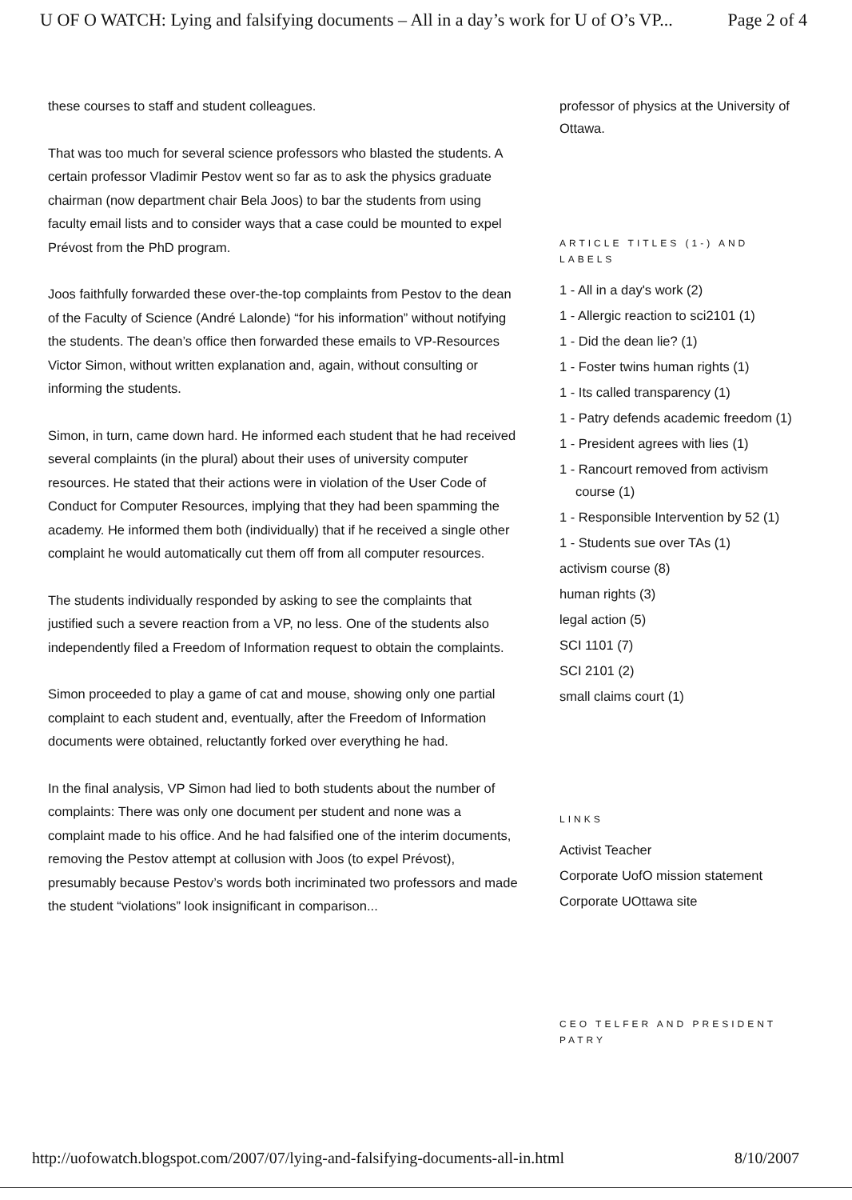U OF O WATCH: Lying and falsifying documents – All in a day’s work for U of O’s VP... Page 2 of 4
these courses to staff and student colleagues.
That was too much for several science professors who blasted the students. A certain professor Vladimir Pestov went so far as to ask the physics graduate chairman (now department chair Bela Joos) to bar the students from using faculty email lists and to consider ways that a case could be mounted to expel Prévost from the PhD program.
Joos faithfully forwarded these over-the-top complaints from Pestov to the dean of the Faculty of Science (André Lalonde) “for his information” without notifying the students. The dean’s office then forwarded these emails to VP-Resources Victor Simon, without written explanation and, again, without consulting or informing the students.
Simon, in turn, came down hard. He informed each student that he had received several complaints (in the plural) about their uses of university computer resources. He stated that their actions were in violation of the User Code of Conduct for Computer Resources, implying that they had been spamming the academy. He informed them both (individually) that if he received a single other complaint he would automatically cut them off from all computer resources.
The students individually responded by asking to see the complaints that justified such a severe reaction from a VP, no less. One of the students also independently filed a Freedom of Information request to obtain the complaints.
Simon proceeded to play a game of cat and mouse, showing only one partial complaint to each student and, eventually, after the Freedom of Information documents were obtained, reluctantly forked over everything he had.
In the final analysis, VP Simon had lied to both students about the number of complaints: There was only one document per student and none was a complaint made to his office. And he had falsified one of the interim documents, removing the Pestov attempt at collusion with Joos (to expel Prévost), presumably because Pestov’s words both incriminated two professors and made the student “violations” look insignificant in comparison...
professor of physics at the University of Ottawa.
ARTICLE TITLES (1-) AND LABELS
1 - All in a day's work (2)
1 - Allergic reaction to sci2101 (1)
1 - Did the dean lie? (1)
1 - Foster twins human rights (1)
1 - Its called transparency (1)
1 - Patry defends academic freedom (1)
1 - President agrees with lies (1)
1 - Rancourt removed from activism course (1)
1 - Responsible Intervention by 52 (1)
1 - Students sue over TAs (1)
activism course (8)
human rights (3)
legal action (5)
SCI 1101 (7)
SCI 2101 (2)
small claims court (1)
LINKS
Activist Teacher
Corporate UofO mission statement
Corporate UOttawa site
CEO TELFER AND PRESIDENT PATRY
http://uofowatch.blogspot.com/2007/07/lying-and-falsifying-documents-all-in.html 8/10/2007